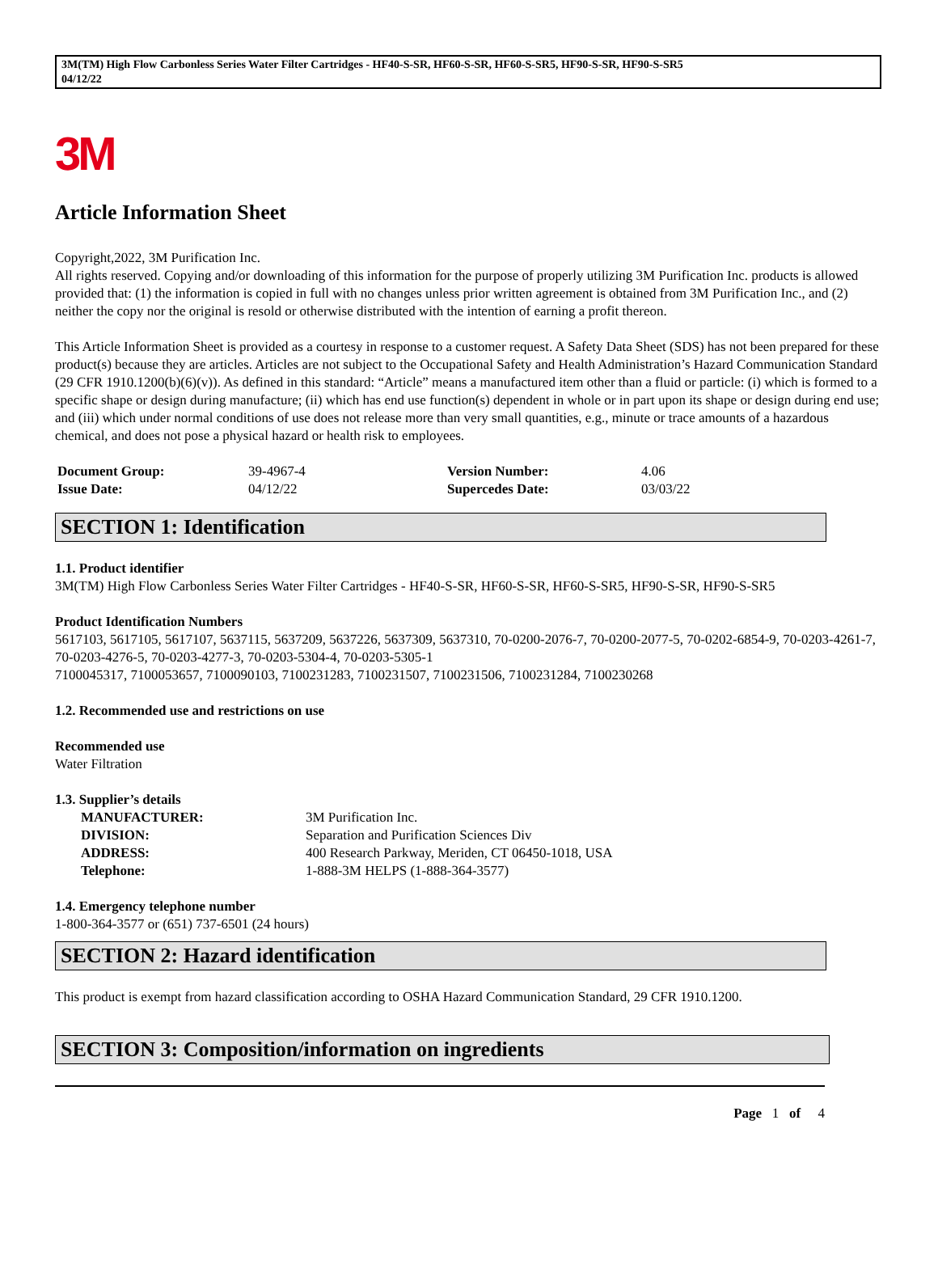3M(TM) High Flow Carbonless Series Water Filter Cartridges - HF40-S-SR, HF60-S-SR, HF60-S-SR5, HF90-S-SR, HF90-S-SR5
04/12/22
3M
Article Information Sheet
Copyright,2022, 3M Purification Inc.
All rights reserved. Copying and/or downloading of this information for the purpose of properly utilizing 3M Purification Inc. products is allowed provided that: (1) the information is copied in full with no changes unless prior written agreement is obtained from 3M Purification Inc., and (2) neither the copy nor the original is resold or otherwise distributed with the intention of earning a profit thereon.
This Article Information Sheet is provided as a courtesy in response to a customer request. A Safety Data Sheet (SDS) has not been prepared for these product(s) because they are articles. Articles are not subject to the Occupational Safety and Health Administration’s Hazard Communication Standard (29 CFR 1910.1200(b)(6)(v)). As defined in this standard: “Article” means a manufactured item other than a fluid or particle: (i) which is formed to a specific shape or design during manufacture; (ii) which has end use function(s) dependent in whole or in part upon its shape or design during end use; and (iii) which under normal conditions of use does not release more than very small quantities, e.g., minute or trace amounts of a hazardous chemical, and does not pose a physical hazard or health risk to employees.
| Document Group: | 39-4967-4 | Version Number: | 4.06 |
| Issue Date: | 04/12/22 | Supercedes Date: | 03/03/22 |
SECTION 1: Identification
1.1. Product identifier
3M(TM) High Flow Carbonless Series Water Filter Cartridges - HF40-S-SR, HF60-S-SR, HF60-S-SR5, HF90-S-SR, HF90-S-SR5
Product Identification Numbers
5617103, 5617105, 5617107, 5637115, 5637209, 5637226, 5637309, 5637310, 70-0200-2076-7, 70-0200-2077-5, 70-0202-6854-9, 70-0203-4261-7, 70-0203-4276-5, 70-0203-4277-3, 70-0203-5304-4, 70-0203-5305-1
7100045317, 7100053657, 7100090103, 7100231283, 7100231507, 7100231506, 7100231284, 7100230268
1.2. Recommended use and restrictions on use
Recommended use
Water Filtration
1.3. Supplier’s details
| MANUFACTURER: | 3M Purification Inc. |
| DIVISION: | Separation and Purification Sciences Div |
| ADDRESS: | 400 Research Parkway, Meriden, CT 06450-1018, USA |
| Telephone: | 1-888-3M HELPS (1-888-364-3577) |
1.4. Emergency telephone number
1-800-364-3577 or (651) 737-6501 (24 hours)
SECTION 2: Hazard identification
This product is exempt from hazard classification according to OSHA Hazard Communication Standard, 29 CFR 1910.1200.
SECTION 3: Composition/information on ingredients
Page 1 of 4